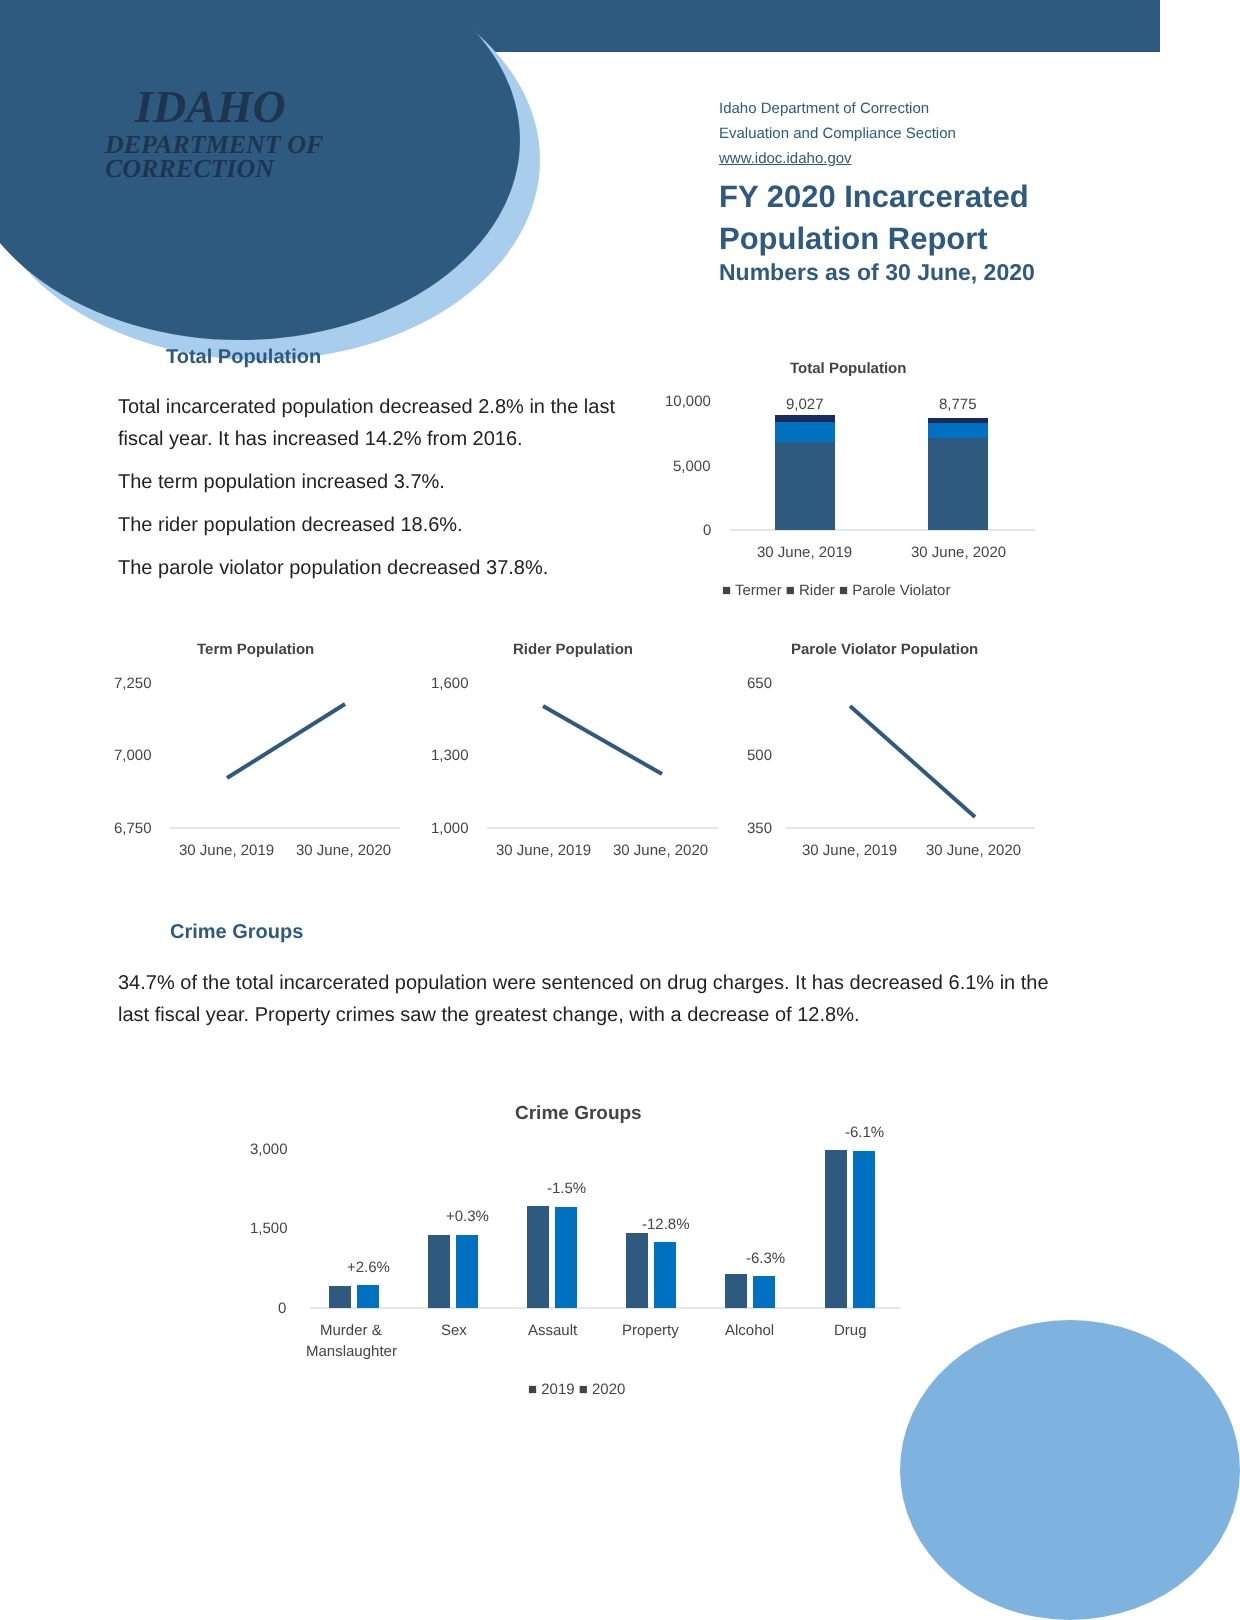IDAHO
DEPARTMENT OF
CORRECTION
Idaho Department of Correction
Evaluation and Compliance Section
www.idoc.idaho.gov
FY 2020 Incarcerated
Population Report
Numbers as of 30 June, 2020
Total Population
Total incarcerated population decreased 2.8% in the last fiscal year. It has increased 14.2% from 2016.
The term population increased 3.7%.
The rider population decreased 18.6%.
The parole violator population decreased 37.8%.
Total Population
10,000
5,000
0
9,027
8,775
30 June, 2019
30 June, 2020
■ Termer ■ Rider ■ Parole Violator
Term Population
Rider Population
Parole Violator Population
7,250
7,000
6,750
1,600
1,300
1,000
650
500
350
30 June, 2019
30 June, 2020
30 June, 2019
30 June, 2020
30 June, 2019
30 June, 2020
Crime Groups
34.7% of the total incarcerated population were sentenced on drug charges. It has decreased 6.1% in the last fiscal year. Property crimes saw the greatest change, with a decrease of 12.8%.
Crime Groups
3,000
1,500
0
+2.6%
+0.3%
-1.5%
-12.8%
-6.3%
-6.1%
Murder &
Manslaughter
Sex
Assault
Property
Alcohol
Drug
■ 2019 ■ 2020